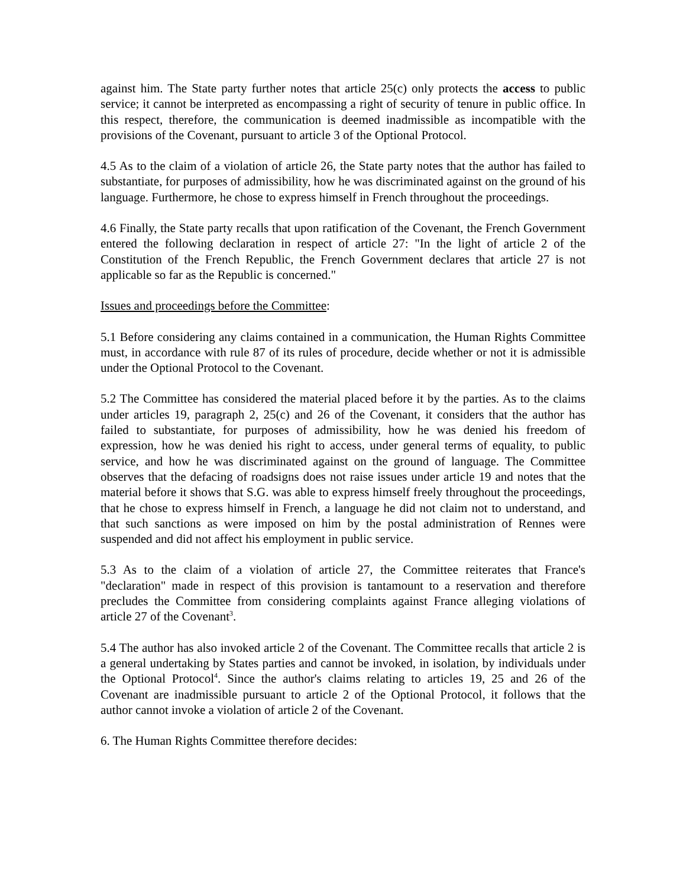against him. The State party further notes that article 25(c) only protects the access to public service; it cannot be interpreted as encompassing a right of security of tenure in public office. In this respect, therefore, the communication is deemed inadmissible as incompatible with the provisions of the Covenant, pursuant to article 3 of the Optional Protocol.
4.5 As to the claim of a violation of article 26, the State party notes that the author has failed to substantiate, for purposes of admissibility, how he was discriminated against on the ground of his language. Furthermore, he chose to express himself in French throughout the proceedings.
4.6 Finally, the State party recalls that upon ratification of the Covenant, the French Government entered the following declaration in respect of article 27: "In the light of article 2 of the Constitution of the French Republic, the French Government declares that article 27 is not applicable so far as the Republic is concerned."
Issues and proceedings before the Committee:
5.1 Before considering any claims contained in a communication, the Human Rights Committee must, in accordance with rule 87 of its rules of procedure, decide whether or not it is admissible under the Optional Protocol to the Covenant.
5.2 The Committee has considered the material placed before it by the parties. As to the claims under articles 19, paragraph 2, 25(c) and 26 of the Covenant, it considers that the author has failed to substantiate, for purposes of admissibility, how he was denied his freedom of expression, how he was denied his right to access, under general terms of equality, to public service, and how he was discriminated against on the ground of language. The Committee observes that the defacing of roadsigns does not raise issues under article 19 and notes that the material before it shows that S.G. was able to express himself freely throughout the proceedings, that he chose to express himself in French, a language he did not claim not to understand, and that such sanctions as were imposed on him by the postal administration of Rennes were suspended and did not affect his employment in public service.
5.3 As to the claim of a violation of article 27, the Committee reiterates that France's "declaration" made in respect of this provision is tantamount to a reservation and therefore precludes the Committee from considering complaints against France alleging violations of article 27 of the Covenant<sup>3</sup>.
5.4 The author has also invoked article 2 of the Covenant. The Committee recalls that article 2 is a general undertaking by States parties and cannot be invoked, in isolation, by individuals under the Optional Protocol<sup>4</sup>. Since the author's claims relating to articles 19, 25 and 26 of the Covenant are inadmissible pursuant to article 2 of the Optional Protocol, it follows that the author cannot invoke a violation of article 2 of the Covenant.
6. The Human Rights Committee therefore decides: